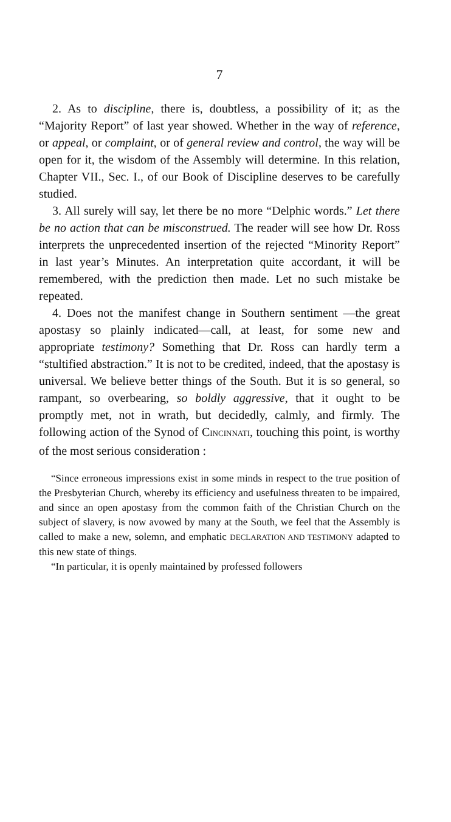7
2. As to discipline, there is, doubtless, a possibility of it; as the “Majority Report” of last year showed. Whether in the way of reference, or appeal, or complaint, or of general review and control, the way will be open for it, the wisdom of the Assembly will determine. In this relation, Chapter VII., Sec. I., of our Book of Discipline deserves to be carefully studied.
3. All surely will say, let there be no more “Delphic words.” Let there be no action that can be misconstrued. The reader will see how Dr. Ross interprets the unprecedented insertion of the rejected “Minority Report” in last year’s Minutes. An interpretation quite accordant, it will be remembered, with the prediction then made. Let no such mistake be repeated.
4. Does not the manifest change in Southern sentiment —the great apostasy so plainly indicated—call, at least, for some new and appropriate testimony? Something that Dr. Ross can hardly term a “stultified abstraction.” It is not to be credited, indeed, that the apostasy is universal. We believe better things of the South. But it is so general, so rampant, so overbearing, so boldly aggressive, that it ought to be promptly met, not in wrath, but decidedly, calmly, and firmly. The following action of the Synod of CINCINNATI, touching this point, is worthy of the most serious consideration :
“Since erroneous impressions exist in some minds in respect to the true position of the Presbyterian Church, whereby its efficiency and usefulness threaten to be impaired, and since an open apostasy from the common faith of the Christian Church on the subject of slavery, is now avowed by many at the South, we feel that the Assembly is called to make a new, solemn, and emphatic DECLARATION AND TESTIMONY adapted to this new state of things.
“In particular, it is openly maintained by professed followers